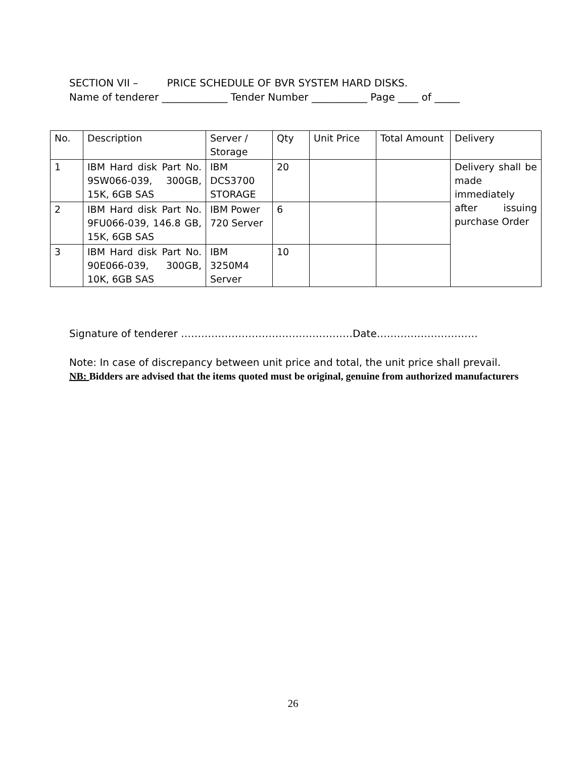SECTION VII – PRICE SCHEDULE OF BVR SYSTEM HARD DISKS.
Name of tenderer _____________ Tender Number ___________ Page ____ of _____
| No. | Description | Server / Storage | Qty | Unit Price | Total Amount | Delivery |
| --- | --- | --- | --- | --- | --- | --- |
| 1 | IBM Hard disk Part No. 9SW066-039, 300GB, 15K, 6GB SAS | IBM DCS3700 STORAGE | 20 | | | Delivery shall be made immediately after issuing purchase Order |
| 2 | IBM Hard disk Part No. 9FU066-039, 146.8 GB, 15K, 6GB SAS | IBM Power 720 Server | 6 | | | |
| 3 | IBM Hard disk Part No. 90E066-039, 300GB, 10K, 6GB SAS | IBM 3250M4 Server | 10 | | | |
Signature of tenderer ……………………………………………Date…………………………
Note: In case of discrepancy between unit price and total, the unit price shall prevail.
NB: Bidders are advised that the items quoted must be original, genuine from authorized manufacturers
26